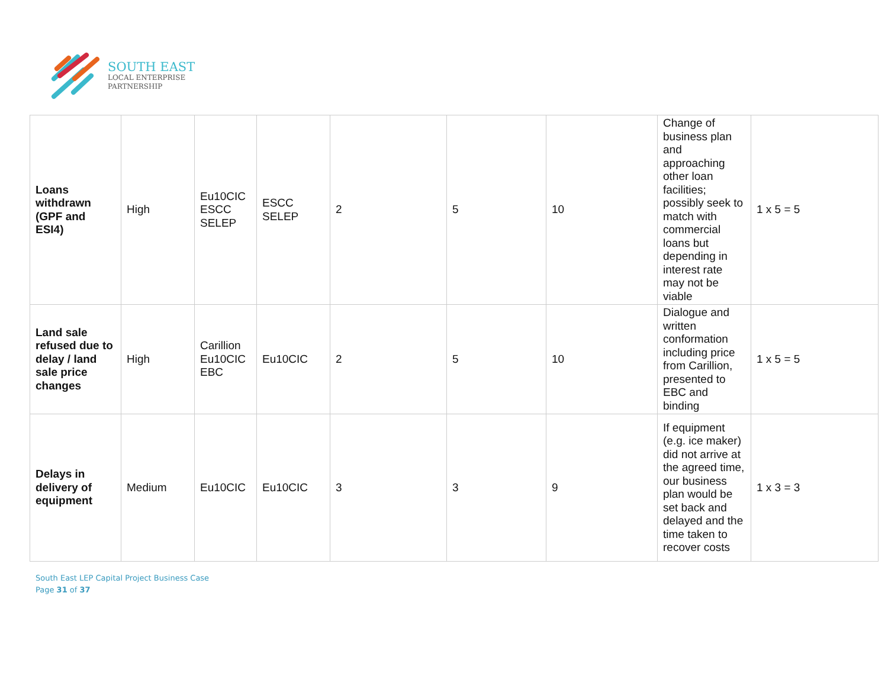SOUTH EAST
LOCAL ENTERPRISE
PARTNERSHIP
| Loans withdrawn (GPF and ESI4) | High | Eu10CIC ESCC SELEP | ESCC SELEP | 2 | 5 | 10 | Change of business plan and approaching other loan facilities; possibly seek to match with commercial loans but depending in interest rate may not be viable | 1 x 5 = 5 |
| Land sale refused due to delay / land sale price changes | High | Carillion Eu10CIC EBC | Eu10CIC | 2 | 5 | 10 | Dialogue and written conformation including price from Carillion, presented to EBC and binding | 1 x 5 = 5 |
| Delays in delivery of equipment | Medium | Eu10CIC | Eu10CIC | 3 | 3 | 9 | If equipment (e.g. ice maker) did not arrive at the agreed time, our business plan would be set back and delayed and the time taken to recover costs | 1 x 3 = 3 |
South East LEP Capital Project Business Case
Page 31 of 37